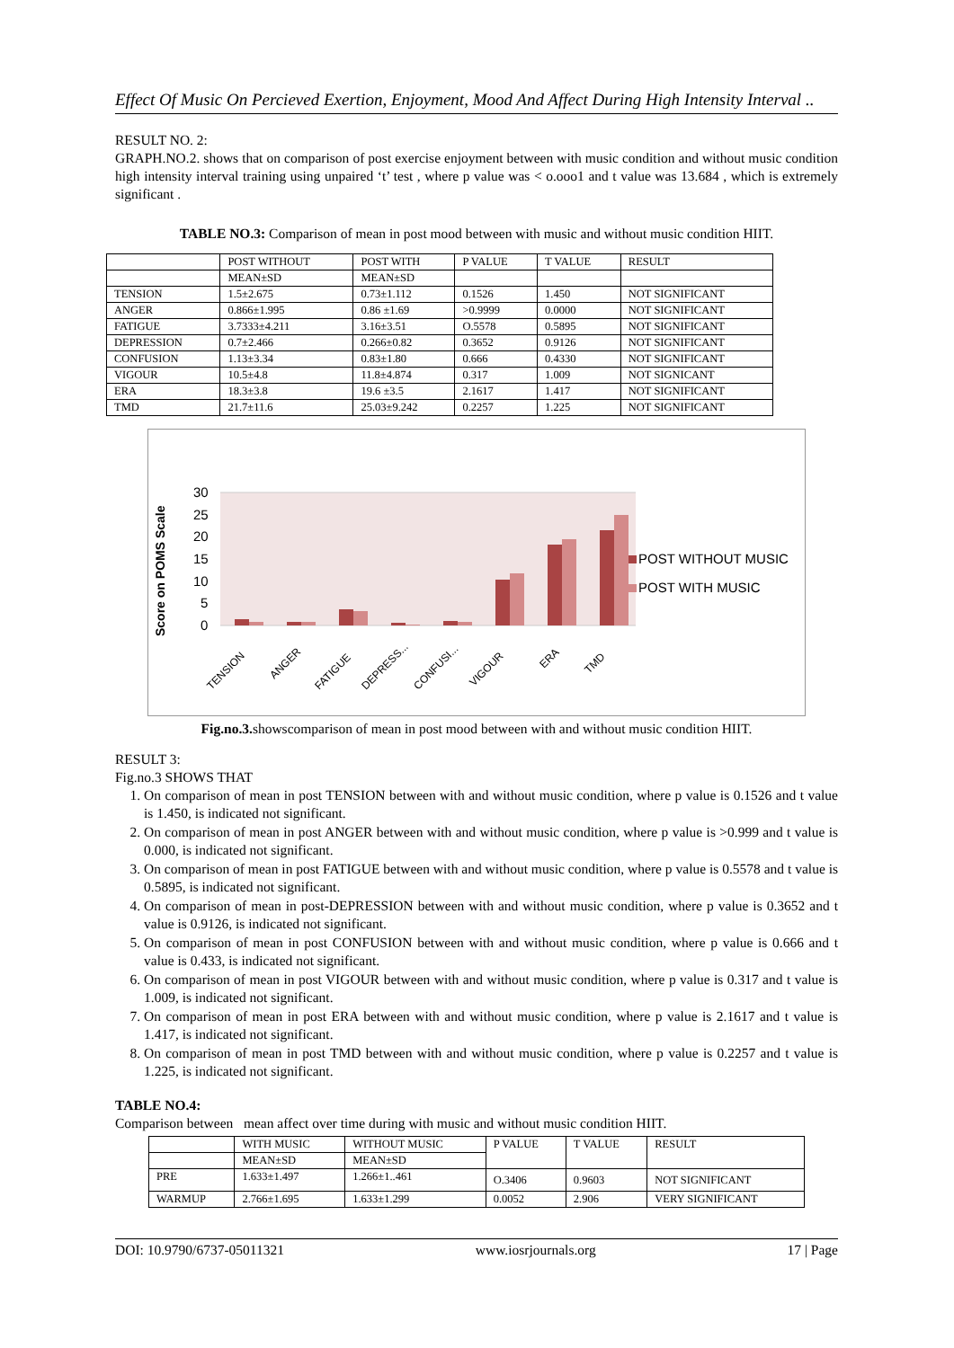Effect Of Music On Percieved Exertion, Enjoyment, Mood And Affect During High Intensity Interval ..
RESULT NO. 2:
GRAPH.NO.2. shows that on comparison of post exercise enjoyment between with music condition and without music condition high intensity interval training using unpaired ‘t’ test , where p value was < o.ooo1 and t value was 13.684 , which is extremely significant .
TABLE NO.3: Comparison of mean in post mood between with music and without music condition HIIT.
| | POST WITHOUT | POST WITH | P VALUE | T VALUE | RESULT |
| | MEAN±SD | MEAN±SD | | | |
| TENSION | 1.5±2.675 | 0.73±1.112 | 0.1526 | 1.450 | NOT SIGNIFICANT |
| ANGER | 0.866±1.995 | 0.86 ±1.69 | >0.9999 | 0.0000 | NOT SIGNIFICANT |
| FATIGUE | 3.7333±4.211 | 3.16±3.51 | O.5578 | 0.5895 | NOT SIGNIFICANT |
| DEPRESSION | 0.7±2.466 | 0.266±0.82 | 0.3652 | 0.9126 | NOT SIGNIFICANT |
| CONFUSION | 1.13±3.34 | 0.83±1.80 | 0.666 | 0.4330 | NOT SIGNIFICANT |
| VIGOUR | 10.5±4.8 | 11.8±4.874 | 0.317 | 1.009 | NOT SIGNICANT |
| ERA | 18.3±3.8 | 19.6 ±3.5 | 2.1617 | 1.417 | NOT SIGNIFICANT |
| TMD | 21.7±11.6 | 25.03±9.242 | 0.2257 | 1.225 | NOT SIGNIFICANT |
Score on POMS Scale
30
25
20
15
10
5
0
POST WITHOUT MUSIC
POST WITH MUSIC
TENSION
ANGER
FATIGUE
DEPRESS...
CONFUSI...
VIGOUR
ERA
TMD
Fig.no.3. showscomparison of mean in post mood between with and without music condition HIIT.
RESULT 3:
Fig.no.3 SHOWS THAT
1. On comparison of mean in post TENSION between with and without music condition, where p value is 0.1526 and t value is 1.450, is indicated not significant.
2. On comparison of mean in post ANGER between with and without music condition, where p value is >0.999 and t value is 0.000, is indicated not significant.
3. On comparison of mean in post FATIGUE between with and without music condition, where p value is 0.5578 and t value is 0.5895, is indicated not significant.
4. On comparison of mean in post-DEPRESSION between with and without music condition, where p value is 0.3652 and t value is 0.9126, is indicated not significant.
5. On comparison of mean in post CONFUSION between with and without music condition, where p value is 0.666 and t value is 0.433, is indicated not significant.
6. On comparison of mean in post VIGOUR between with and without music condition, where p value is 0.317 and t value is 1.009, is indicated not significant.
7. On comparison of mean in post ERA between with and without music condition, where p value is 2.1617 and t value is 1.417, is indicated not significant.
8. On comparison of mean in post TMD between with and without music condition, where p value is 0.2257 and t value is 1.225, is indicated not significant.
TABLE NO.4:
Comparison between mean affect over time during with music and without music condition HIIT.
| | WITH MUSIC | WITHOUT MUSIC | P VALUE | T VALUE | RESULT |
| | MEAN±SD | MEAN±SD | | | |
| PRE | 1.633±1.497 | 1.266±1..461 | O.3406 | 0.9603 | NOT SIGNIFICANT |
| WARMUP | 2.766±1.695 | 1.633±1.299 | 0.0052 | 2.906 | VERY SIGNIFICANT |
DOI: 10.9790/6737-05011321 www.iosrjournals.org 17 | Page